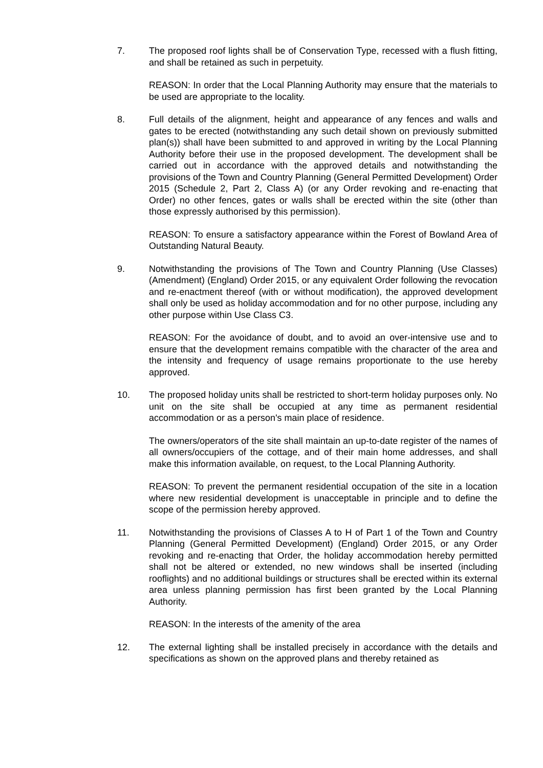7. The proposed roof lights shall be of Conservation Type, recessed with a flush fitting, and shall be retained as such in perpetuity.
REASON: In order that the Local Planning Authority may ensure that the materials to be used are appropriate to the locality.
8. Full details of the alignment, height and appearance of any fences and walls and gates to be erected (notwithstanding any such detail shown on previously submitted plan(s)) shall have been submitted to and approved in writing by the Local Planning Authority before their use in the proposed development. The development shall be carried out in accordance with the approved details and notwithstanding the provisions of the Town and Country Planning (General Permitted Development) Order 2015 (Schedule 2, Part 2, Class A) (or any Order revoking and re-enacting that Order) no other fences, gates or walls shall be erected within the site (other than those expressly authorised by this permission).
REASON: To ensure a satisfactory appearance within the Forest of Bowland Area of Outstanding Natural Beauty.
9. Notwithstanding the provisions of The Town and Country Planning (Use Classes) (Amendment) (England) Order 2015, or any equivalent Order following the revocation and re-enactment thereof (with or without modification), the approved development shall only be used as holiday accommodation and for no other purpose, including any other purpose within Use Class C3.
REASON: For the avoidance of doubt, and to avoid an over-intensive use and to ensure that the development remains compatible with the character of the area and the intensity and frequency of usage remains proportionate to the use hereby approved.
10. The proposed holiday units shall be restricted to short-term holiday purposes only. No unit on the site shall be occupied at any time as permanent residential accommodation or as a person's main place of residence.
The owners/operators of the site shall maintain an up-to-date register of the names of all owners/occupiers of the cottage, and of their main home addresses, and shall make this information available, on request, to the Local Planning Authority.
REASON: To prevent the permanent residential occupation of the site in a location where new residential development is unacceptable in principle and to define the scope of the permission hereby approved.
11. Notwithstanding the provisions of Classes A to H of Part 1 of the Town and Country Planning (General Permitted Development) (England) Order 2015, or any Order revoking and re-enacting that Order, the holiday accommodation hereby permitted shall not be altered or extended, no new windows shall be inserted (including rooflights) and no additional buildings or structures shall be erected within its external area unless planning permission has first been granted by the Local Planning Authority.
REASON: In the interests of the amenity of the area
12. The external lighting shall be installed precisely in accordance with the details and specifications as shown on the approved plans and thereby retained as